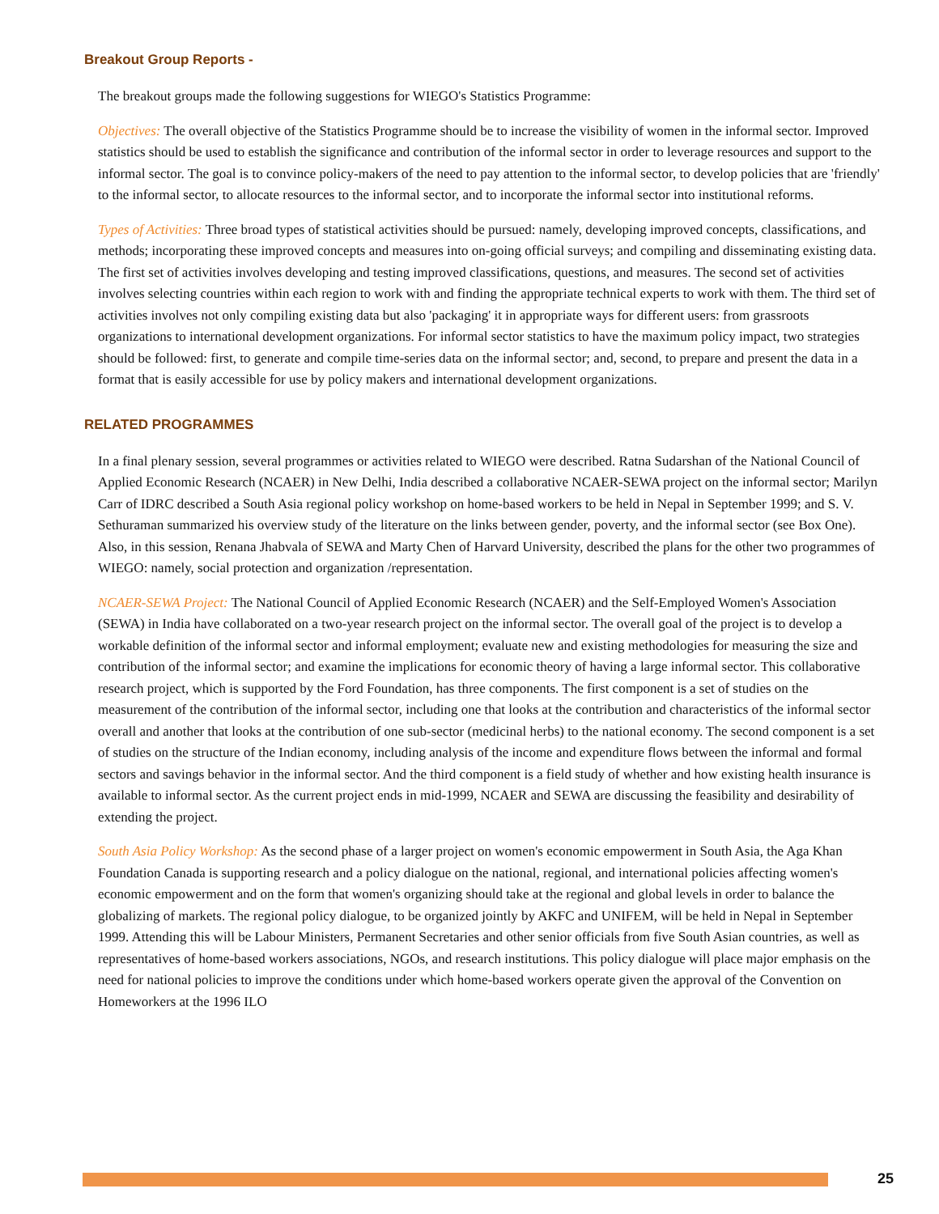Breakout Group Reports -
The breakout groups made the following suggestions for WIEGO's Statistics Programme:
Objectives: The overall objective of the Statistics Programme should be to increase the visibility of women in the informal sector. Improved statistics should be used to establish the significance and contribution of the informal sector in order to leverage resources and support to the informal sector. The goal is to convince policy-makers of the need to pay attention to the informal sector, to develop policies that are 'friendly' to the informal sector, to allocate resources to the informal sector, and to incorporate the informal sector into institutional reforms.
Types of Activities: Three broad types of statistical activities should be pursued: namely, developing improved concepts, classifications, and methods; incorporating these improved concepts and measures into on-going official surveys; and compiling and disseminating existing data. The first set of activities involves developing and testing improved classifications, questions, and measures. The second set of activities involves selecting countries within each region to work with and finding the appropriate technical experts to work with them. The third set of activities involves not only compiling existing data but also 'packaging' it in appropriate ways for different users: from grassroots organizations to international development organizations. For informal sector statistics to have the maximum policy impact, two strategies should be followed: first, to generate and compile time-series data on the informal sector; and, second, to prepare and present the data in a format that is easily accessible for use by policy makers and international development organizations.
RELATED PROGRAMMES
In a final plenary session, several programmes or activities related to WIEGO were described. Ratna Sudarshan of the National Council of Applied Economic Research (NCAER) in New Delhi, India described a collaborative NCAER-SEWA project on the informal sector; Marilyn Carr of IDRC described a South Asia regional policy workshop on home-based workers to be held in Nepal in September 1999; and S. V. Sethuraman summarized his overview study of the literature on the links between gender, poverty, and the informal sector (see Box One). Also, in this session, Renana Jhabvala of SEWA and Marty Chen of Harvard University, described the plans for the other two programmes of WIEGO: namely, social protection and organization /representation.
NCAER-SEWA Project: The National Council of Applied Economic Research (NCAER) and the Self-Employed Women's Association (SEWA) in India have collaborated on a two-year research project on the informal sector. The overall goal of the project is to develop a workable definition of the informal sector and informal employment; evaluate new and existing methodologies for measuring the size and contribution of the informal sector; and examine the implications for economic theory of having a large informal sector. This collaborative research project, which is supported by the Ford Foundation, has three components. The first component is a set of studies on the measurement of the contribution of the informal sector, including one that looks at the contribution and characteristics of the informal sector overall and another that looks at the contribution of one sub-sector (medicinal herbs) to the national economy. The second component is a set of studies on the structure of the Indian economy, including analysis of the income and expenditure flows between the informal and formal sectors and savings behavior in the informal sector. And the third component is a field study of whether and how existing health insurance is available to informal sector. As the current project ends in mid-1999, NCAER and SEWA are discussing the feasibility and desirability of extending the project.
South Asia Policy Workshop: As the second phase of a larger project on women's economic empowerment in South Asia, the Aga Khan Foundation Canada is supporting research and a policy dialogue on the national, regional, and international policies affecting women's economic empowerment and on the form that women's organizing should take at the regional and global levels in order to balance the globalizing of markets. The regional policy dialogue, to be organized jointly by AKFC and UNIFEM, will be held in Nepal in September 1999. Attending this will be Labour Ministers, Permanent Secretaries and other senior officials from five South Asian countries, as well as representatives of home-based workers associations, NGOs, and research institutions. This policy dialogue will place major emphasis on the need for national policies to improve the conditions under which home-based workers operate given the approval of the Convention on Homeworkers at the 1996 ILO
25